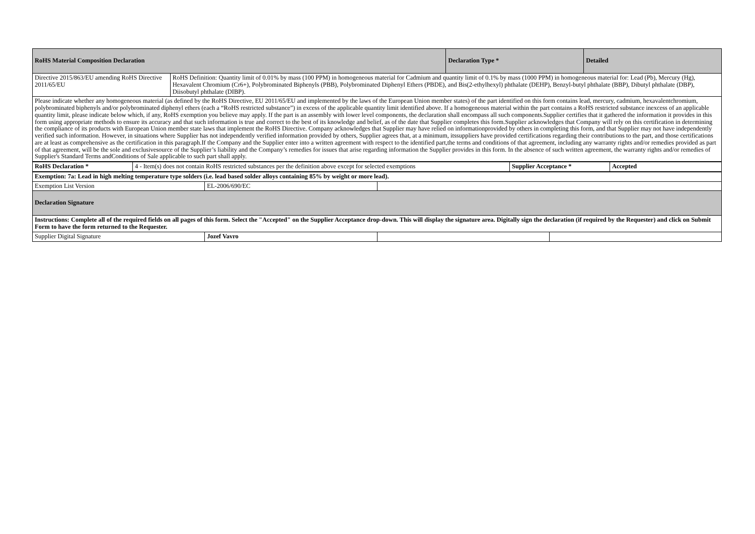| RoHS Material Composition Declaration | | Declaration Type * | Detailed |
| --- | --- | --- | --- |
| Directive 2015/863/EU amending RoHS Directive 2011/65/EU | RoHS Definition: Quantity limit of 0.01% by mass (100 PPM) in homogeneous material for Cadmium and quantity limit of 0.1% by mass (1000 PPM) in homogeneous material for: Lead (Pb), Mercury (Hg), Hexavalent Chromium (Cr6+), Polybrominated Biphenyls (PBB), Polybrominated Diphenyl Ethers (PBDE), and Bis(2-ethylhexyl) phthalate (DEHP), Benzyl-butyl phthalate (BBP), Dibutyl phthalate (DBP), Diisobutyl phthalate (DIBP). | | |
| Please indicate whether any homogeneous material (as defined by the RoHS Directive, EU 2011/65/EU and implemented by the laws of the European Union member states) of the part identified on this form contains lead, mercury, cadmium, hexavalentchromium, polybrominated biphenyls and/or polybrominated diphenyl ethers (each a “RoHS restricted substance”) in excess of the applicable quantity limit identified above. If a homogeneous material within the part contains a RoHS restricted substance inexcess of an applicable quantity limit, please indicate below which, if any, RoHS exemption you believe may apply. If the part is an assembly with lower level components, the declaration shall encompass all such components.Supplier certifies that it gathered the information it provides in this form using appropriate methods to ensure its accuracy and that such information is true and correct to the best of its knowledge and belief, as of the date that Supplier completes this form.Supplier acknowledges that Company will rely on this certification in determining the compliance of its products with European Union member state laws that implement the RoHS Directive. Company acknowledges that Supplier may have relied on informationprovided by others in completing this form, and that Supplier may not have independently verified such information. However, in situations where Supplier has not independently verified information provided by others, Supplier agrees that, at a minimum, itssuppliers have provided certifications regarding their contributions to the part, and those certifications are at least as comprehensive as the certification in this paragraph.If the Company and the Supplier enter into a written agreement with respect to the identified part,the terms and conditions of that agreement, including any warranty rights and/or remedies provided as part of that agreement, will be the sole and exclusivesource of the Supplier’s liability and the Company’s remedies for issues that arise regarding information the Supplier provides in this form. In the absence of such written agreement, the warranty rights and/or remedies of Supplier's Standard Terms andConditions of Sale applicable to such part shall apply. | | | |
| RoHS Declaration * | 4 - Item(s) does not contain RoHS restricted substances per the definition above except for selected exemptions | Supplier Acceptance * | Accepted |
| Exemption: 7a: Lead in high melting temperature type solders (i.e. lead based solder alloys containing 85% by weight or more lead). | | | |
| Exemption List Version | EL-2006/690/EC | | |
| Declaration Signature | | | |
| Instructions: Complete all of the required fields on all pages of this form. Select the "Accepted" on the Supplier Acceptance drop-down. This will display the signature area. Digitally sign the declaration (if required by the Requester) and click on Submit Form to have the form returned to the Requester. | | | |
| Supplier Digital Signature | Jozef Vavro | | |